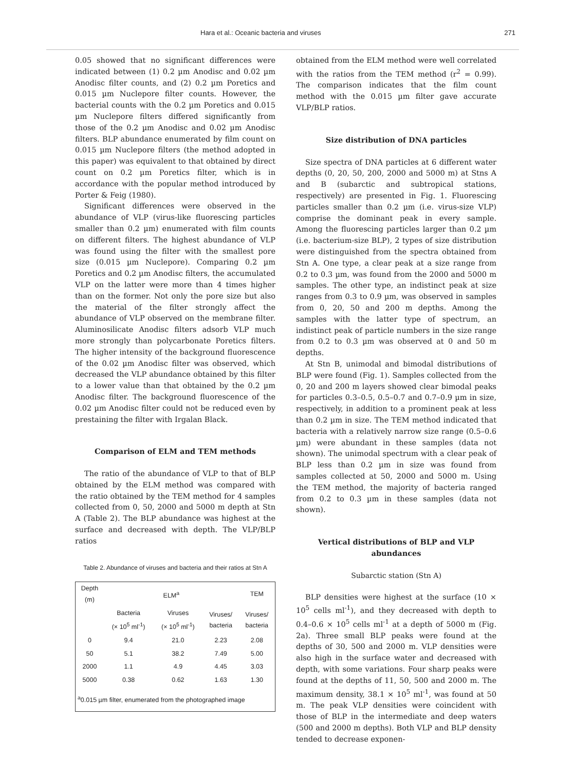Hara et al.: Oceanic bacteria and viruses 271
0.05 showed that no significant differences were indicated between (1) 0.2 µm Anodisc and 0.02 µm Anodisc filter counts, and (2) 0.2 µm Poretics and 0.015 µm Nuclepore filter counts. However, the bacterial counts with the 0.2 µm Poretics and 0.015 µm Nuclepore filters differed significantly from those of the 0.2 µm Anodisc and 0.02 µm Anodisc filters. BLP abundance enumerated by film count on 0.015 µm Nuclepore filters (the method adopted in this paper) was equivalent to that obtained by direct count on 0.2 µm Poretics filter, which is in accordance with the popular method introduced by Porter & Feig (1980).
Significant differences were observed in the abundance of VLP (virus-like fluorescing particles smaller than 0.2 µm) enumerated with film counts on different filters. The highest abundance of VLP was found using the filter with the smallest pore size (0.015 µm Nuclepore). Comparing 0.2 µm Poretics and 0.2 µm Anodisc filters, the accumulated VLP on the latter were more than 4 times higher than on the former. Not only the pore size but also the material of the filter strongly affect the abundance of VLP observed on the membrane filter. Aluminosilicate Anodisc filters adsorb VLP much more strongly than polycarbonate Poretics filters. The higher intensity of the background fluorescence of the 0.02 µm Anodisc filter was observed, which decreased the VLP abundance obtained by this filter to a lower value than that obtained by the 0.2 µm Anodisc filter. The background fluorescence of the 0.02 µm Anodisc filter could not be reduced even by prestaining the filter with Irgalan Black.
Comparison of ELM and TEM methods
The ratio of the abundance of VLP to that of BLP obtained by the ELM method was compared with the ratio obtained by the TEM method for 4 samples collected from 0, 50, 2000 and 5000 m depth at Stn A (Table 2). The BLP abundance was highest at the surface and decreased with depth. The VLP/BLP ratios
Table 2. Abundance of viruses and bacteria and their ratios at Stn A
| Depth (m) | ELM<sup>a</sup> | | | TEM |
| --- | --- | --- | --- | --- |
| | Bacteria (× 10<sup>5</sup> ml<sup>-1</sup>) | Viruses (× 10<sup>5</sup> ml<sup>-1</sup>) | Viruses/ bacteria | Viruses/ bacteria |
| 0 | 9.4 | 21.0 | 2.23 | 2.08 |
| 50 | 5.1 | 38.2 | 7.49 | 5.00 |
| 2000 | 1.1 | 4.9 | 4.45 | 3.03 |
| 5000 | 0.38 | 0.62 | 1.63 | 1.30 |
| <sup>a</sup> 0.015 µm filter, enumerated from the photographed image | | | | |
obtained from the ELM method were well correlated with the ratios from the TEM method (r<sup>2</sup> = 0.99). The comparison indicates that the film count method with the 0.015 µm filter gave accurate VLP/BLP ratios.
Size distribution of DNA particles
Size spectra of DNA particles at 6 different water depths (0, 20, 50, 200, 2000 and 5000 m) at Stns A and B (subarctic and subtropical stations, respectively) are presented in Fig. 1. Fluorescing particles smaller than 0.2 µm (i.e. virus-size VLP) comprise the dominant peak in every sample. Among the fluorescing particles larger than 0.2 µm (i.e. bacterium-size BLP), 2 types of size distribution were distinguished from the spectra obtained from Stn A. One type, a clear peak at a size range from 0.2 to 0.3 µm, was found from the 2000 and 5000 m samples. The other type, an indistinct peak at size ranges from 0.3 to 0.9 µm, was observed in samples from 0, 20, 50 and 200 m depths. Among the samples with the latter type of spectrum, an indistinct peak of particle numbers in the size range from 0.2 to 0.3 µm was observed at 0 and 50 m depths.
At Stn B, unimodal and bimodal distributions of BLP were found (Fig. 1). Samples collected from the 0, 20 and 200 m layers showed clear bimodal peaks for particles 0.3–0.5, 0.5–0.7 and 0.7–0.9 µm in size, respectively, in addition to a prominent peak at less than 0.2 µm in size. The TEM method indicated that bacteria with a relatively narrow size range (0.5–0.6 µm) were abundant in these samples (data not shown). The unimodal spectrum with a clear peak of BLP less than 0.2 µm in size was found from samples collected at 50, 2000 and 5000 m. Using the TEM method, the majority of bacteria ranged from 0.2 to 0.3 µm in these samples (data not shown).
Vertical distributions of BLP and VLP abundances
Subarctic station (Stn A)
BLP densities were highest at the surface (10 × 10<sup>5</sup> cells ml<sup>-1</sup>), and they decreased with depth to 0.4–0.6 × 10<sup>5</sup> cells ml<sup>-1</sup> at a depth of 5000 m (Fig. 2a). Three small BLP peaks were found at the depths of 30, 500 and 2000 m. VLP densities were also high in the surface water and decreased with depth, with some variations. Four sharp peaks were found at the depths of 11, 50, 500 and 2000 m. The maximum density, 38.1 × 10<sup>5</sup> ml<sup>-1</sup>, was found at 50 m. The peak VLP densities were coincident with those of BLP in the intermediate and deep waters (500 and 2000 m depths). Both VLP and BLP density tended to decrease exponen-